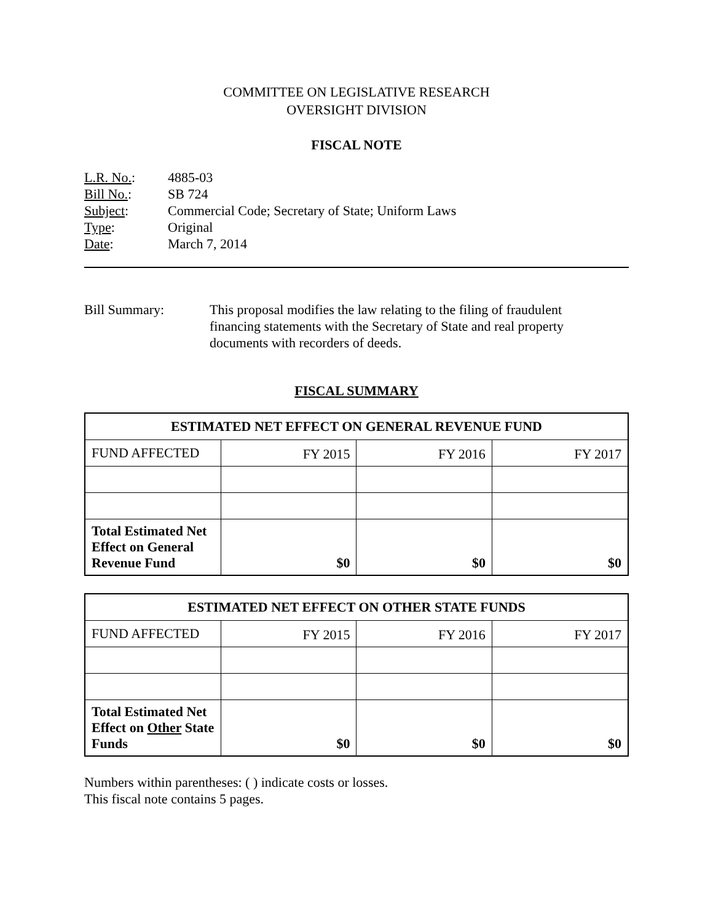COMMITTEE ON LEGISLATIVE RESEARCH
OVERSIGHT DIVISION
FISCAL NOTE
| L.R. No. : | 4885-03 |
| Bill No. : | SB 724 |
| Subject : | Commercial Code; Secretary of State; Uniform Laws |
| Type : | Original |
| Date : | March 7, 2014 |
Bill Summary: This proposal modifies the law relating to the filing of fraudulent financing statements with the Secretary of State and real property documents with recorders of deeds.
FISCAL SUMMARY
| ESTIMATED NET EFFECT ON GENERAL REVENUE FUND | | | |
| --- | --- | --- | --- |
| FUND AFFECTED | FY 2015 | FY 2016 | FY 2017 |
| Total Estimated Net Effect on General Revenue Fund | $0 | $0 | $0 |
| ESTIMATED NET EFFECT ON OTHER STATE FUNDS | | | |
| --- | --- | --- | --- |
| FUND AFFECTED | FY 2015 | FY 2016 | FY 2017 |
| Total Estimated Net Effect on Other State Funds | $0 | $0 | $0 |
Numbers within parentheses: ( ) indicate costs or losses.
This fiscal note contains 5 pages.